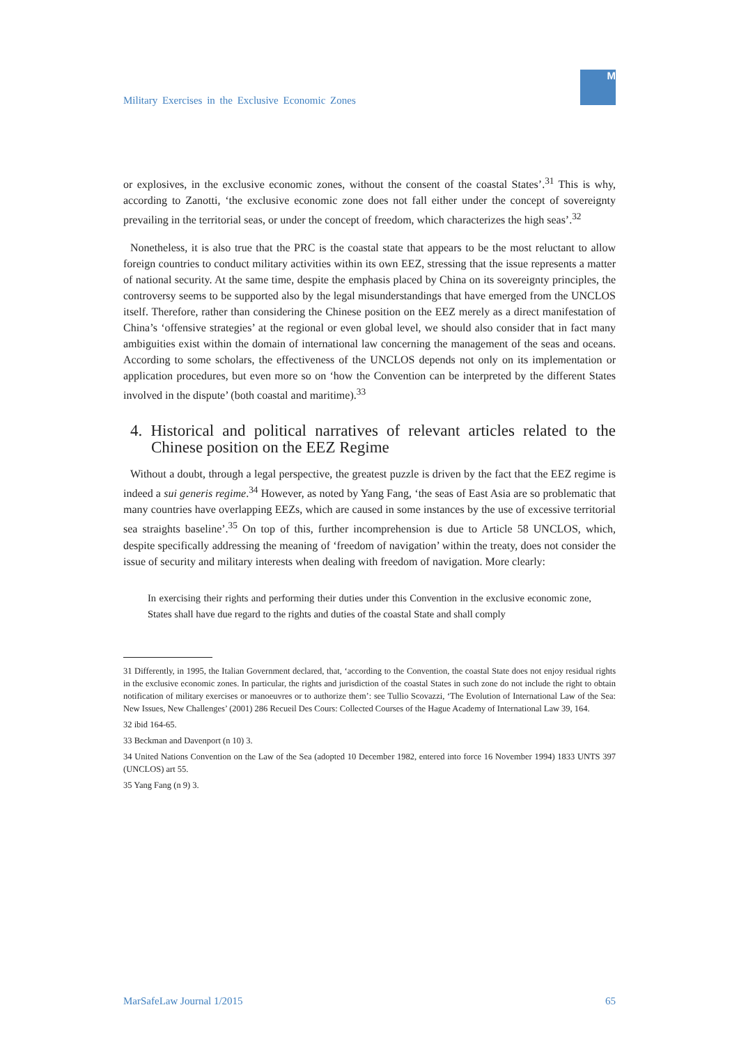Military Exercises in the Exclusive Economic Zones
M
or explosives, in the exclusive economic zones, without the consent of the coastal States’.<sup>31</sup> This is why, according to Zanotti, ‘the exclusive economic zone does not fall either under the concept of sovereignty prevailing in the territorial seas, or under the concept of freedom, which characterizes the high seas’.<sup>32</sup>
Nonetheless, it is also true that the PRC is the coastal state that appears to be the most reluctant to allow foreign countries to conduct military activities within its own EEZ, stressing that the issue represents a matter of national security. At the same time, despite the emphasis placed by China on its sovereignty principles, the controversy seems to be supported also by the legal misunderstandings that have emerged from the UNCLOS itself. Therefore, rather than considering the Chinese position on the EEZ merely as a direct manifestation of China’s ‘offensive strategies’ at the regional or even global level, we should also consider that in fact many ambiguities exist within the domain of international law concerning the management of the seas and oceans. According to some scholars, the effectiveness of the UNCLOS depends not only on its implementation or application procedures, but even more so on ‘how the Convention can be interpreted by the different States involved in the dispute’ (both coastal and maritime).<sup>33</sup>
4. Historical and political narratives of relevant articles related to the Chinese position on the EEZ Regime
Without a doubt, through a legal perspective, the greatest puzzle is driven by the fact that the EEZ regime is indeed a sui generis regime.<sup>34</sup> However, as noted by Yang Fang, ‘the seas of East Asia are so problematic that many countries have overlapping EEZs, which are caused in some instances by the use of excessive territorial sea straights baseline’.<sup>35</sup> On top of this, further incomprehension is due to Article 58 UNCLOS, which, despite specifically addressing the meaning of ‘freedom of navigation’ within the treaty, does not consider the issue of security and military interests when dealing with freedom of navigation. More clearly:
In exercising their rights and performing their duties under this Convention in the exclusive economic zone, States shall have due regard to the rights and duties of the coastal State and shall comply
31 Differently, in 1995, the Italian Government declared, that, ‘according to the Convention, the coastal State does not enjoy residual rights in the exclusive economic zones. In particular, the rights and jurisdiction of the coastal States in such zone do not include the right to obtain notification of military exercises or manoeuvres or to authorize them’: see Tullio Scovazzi, ‘The Evolution of International Law of the Sea: New Issues, New Challenges’ (2001) 286 Recueil Des Cours: Collected Courses of the Hague Academy of International Law 39, 164.
32 ibid 164-65.
33 Beckman and Davenport (n 10) 3.
34 United Nations Convention on the Law of the Sea (adopted 10 December 1982, entered into force 16 November 1994) 1833 UNTS 397 (UNCLOS) art 55.
35 Yang Fang (n 9) 3.
MarSafeLaw Journal 1/2015 65